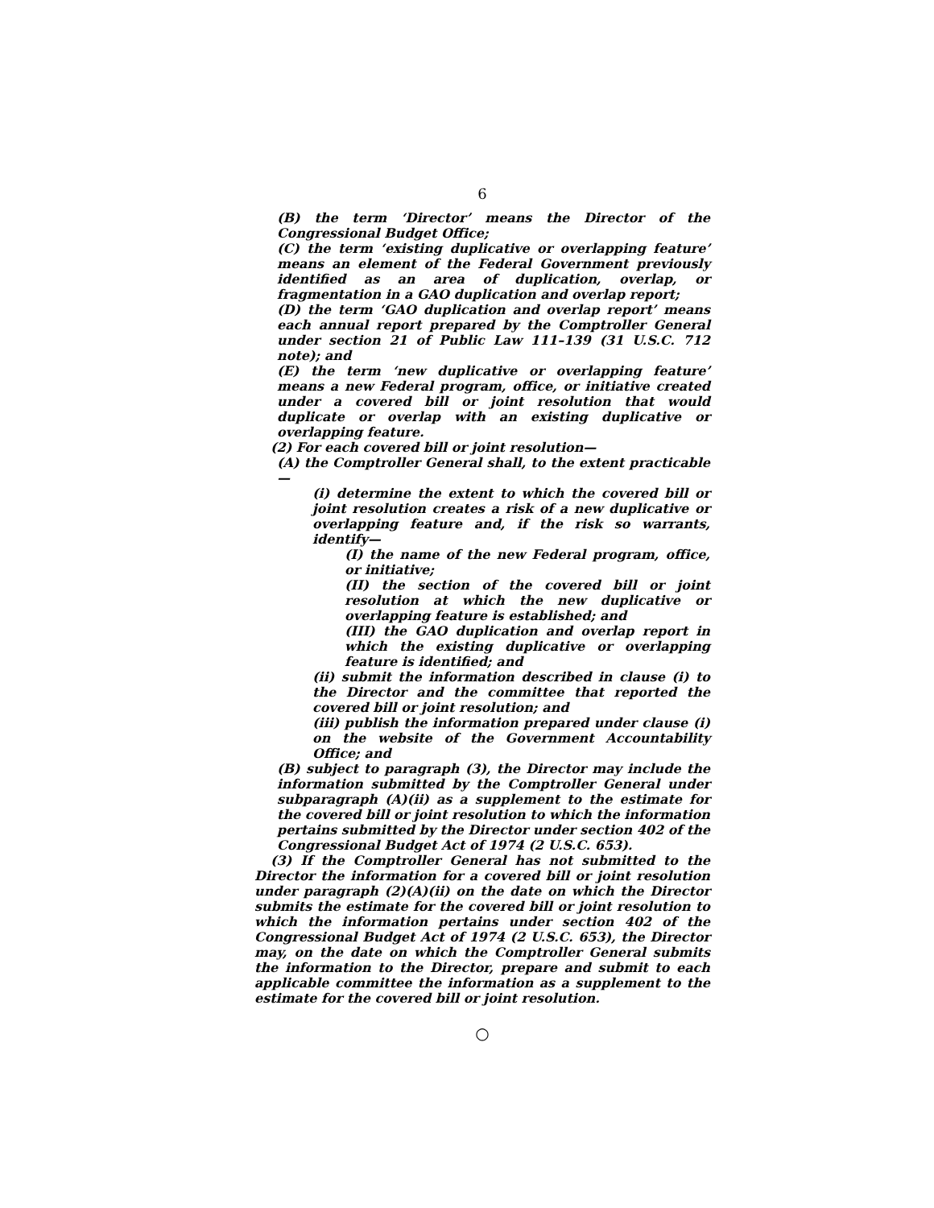6
(B) the term ‘Director’ means the Director of the Congressional Budget Office;
(C) the term ‘existing duplicative or overlapping feature’ means an element of the Federal Government previously identified as an area of duplication, overlap, or fragmentation in a GAO duplication and overlap report;
(D) the term ‘GAO duplication and overlap report’ means each annual report prepared by the Comptroller General under section 21 of Public Law 111–139 (31 U.S.C. 712 note); and
(E) the term ‘new duplicative or overlapping feature’ means a new Federal program, office, or initiative created under a covered bill or joint resolution that would duplicate or overlap with an existing duplicative or overlapping feature.
(2) For each covered bill or joint resolution—
(A) the Comptroller General shall, to the extent practicable—
(i) determine the extent to which the covered bill or joint resolution creates a risk of a new duplicative or overlapping feature and, if the risk so warrants, identify—
(I) the name of the new Federal program, office, or initiative;
(II) the section of the covered bill or joint resolution at which the new duplicative or overlapping feature is established; and
(III) the GAO duplication and overlap report in which the existing duplicative or overlapping feature is identified; and
(ii) submit the information described in clause (i) to the Director and the committee that reported the covered bill or joint resolution; and
(iii) publish the information prepared under clause (i) on the website of the Government Accountability Office; and
(B) subject to paragraph (3), the Director may include the information submitted by the Comptroller General under subparagraph (A)(ii) as a supplement to the estimate for the covered bill or joint resolution to which the information pertains submitted by the Director under section 402 of the Congressional Budget Act of 1974 (2 U.S.C. 653).
(3) If the Comptroller General has not submitted to the Director the information for a covered bill or joint resolution under paragraph (2)(A)(ii) on the date on which the Director submits the estimate for the covered bill or joint resolution to which the information pertains under section 402 of the Congressional Budget Act of 1974 (2 U.S.C. 653), the Director may, on the date on which the Comptroller General submits the information to the Director, prepare and submit to each applicable committee the information as a supplement to the estimate for the covered bill or joint resolution.
○